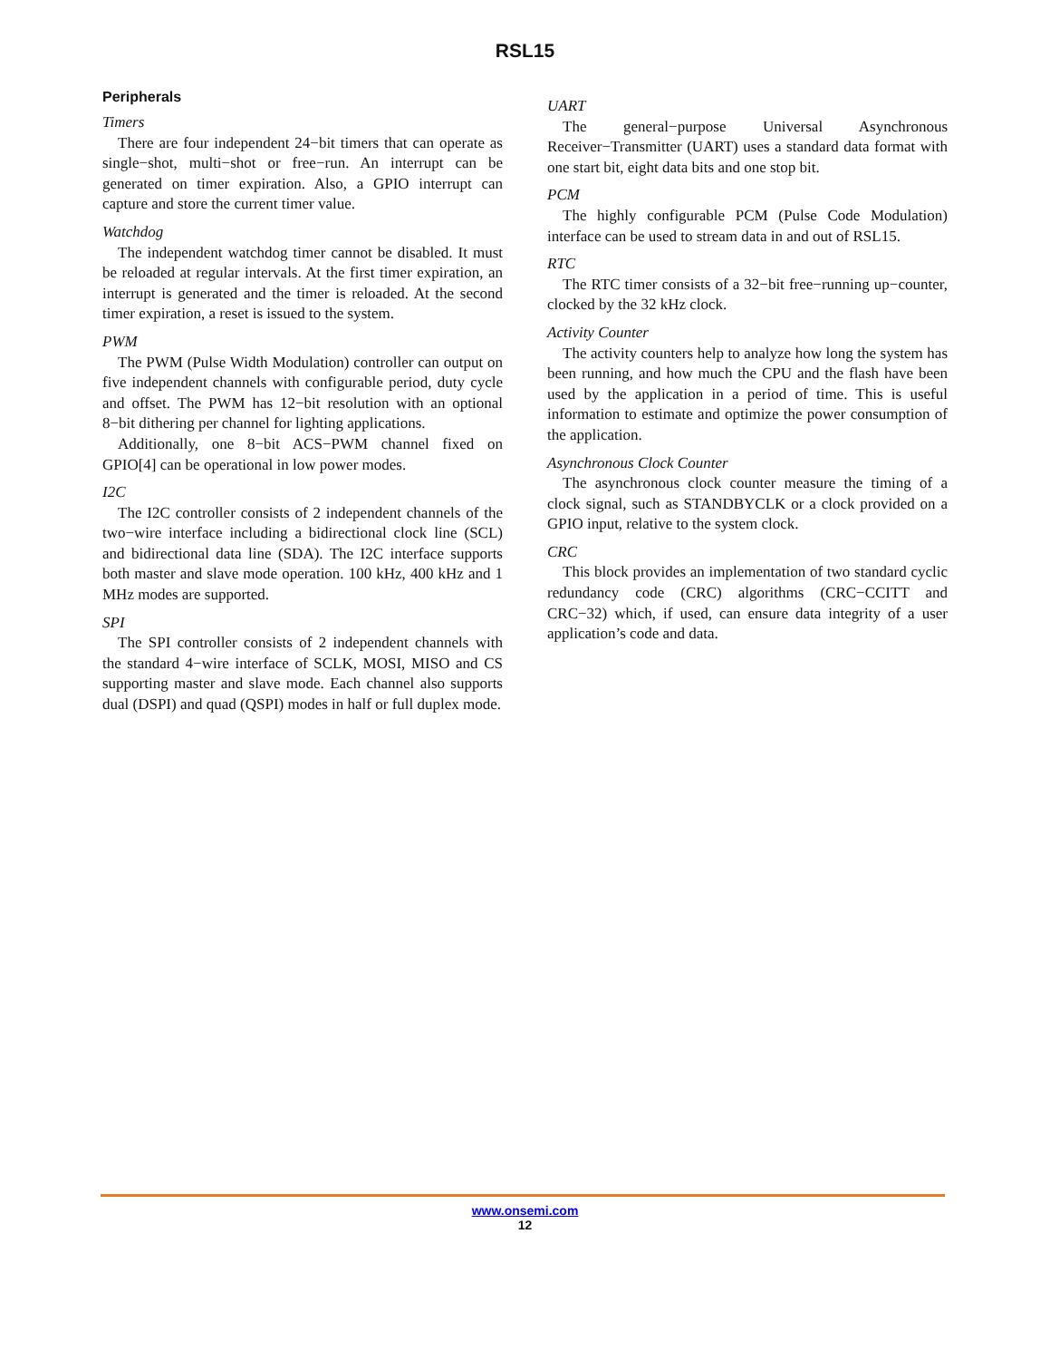RSL15
Peripherals
Timers
There are four independent 24−bit timers that can operate as single−shot, multi−shot or free−run. An interrupt can be generated on timer expiration. Also, a GPIO interrupt can capture and store the current timer value.
Watchdog
The independent watchdog timer cannot be disabled. It must be reloaded at regular intervals. At the first timer expiration, an interrupt is generated and the timer is reloaded. At the second timer expiration, a reset is issued to the system.
PWM
The PWM (Pulse Width Modulation) controller can output on five independent channels with configurable period, duty cycle and offset. The PWM has 12−bit resolution with an optional 8−bit dithering per channel for lighting applications.
Additionally, one 8−bit ACS−PWM channel fixed on GPIO[4] can be operational in low power modes.
I2C
The I2C controller consists of 2 independent channels of the two−wire interface including a bidirectional clock line (SCL) and bidirectional data line (SDA). The I2C interface supports both master and slave mode operation. 100 kHz, 400 kHz and 1 MHz modes are supported.
SPI
The SPI controller consists of 2 independent channels with the standard 4−wire interface of SCLK, MOSI, MISO and CS supporting master and slave mode. Each channel also supports dual (DSPI) and quad (QSPI) modes in half or full duplex mode.
UART
The general−purpose Universal Asynchronous Receiver−Transmitter (UART) uses a standard data format with one start bit, eight data bits and one stop bit.
PCM
The highly configurable PCM (Pulse Code Modulation) interface can be used to stream data in and out of RSL15.
RTC
The RTC timer consists of a 32−bit free−running up−counter, clocked by the 32 kHz clock.
Activity Counter
The activity counters help to analyze how long the system has been running, and how much the CPU and the flash have been used by the application in a period of time. This is useful information to estimate and optimize the power consumption of the application.
Asynchronous Clock Counter
The asynchronous clock counter measure the timing of a clock signal, such as STANDBYCLK or a clock provided on a GPIO input, relative to the system clock.
CRC
This block provides an implementation of two standard cyclic redundancy code (CRC) algorithms (CRC−CCITT and CRC−32) which, if used, can ensure data integrity of a user application’s code and data.
www.onsemi.com
12